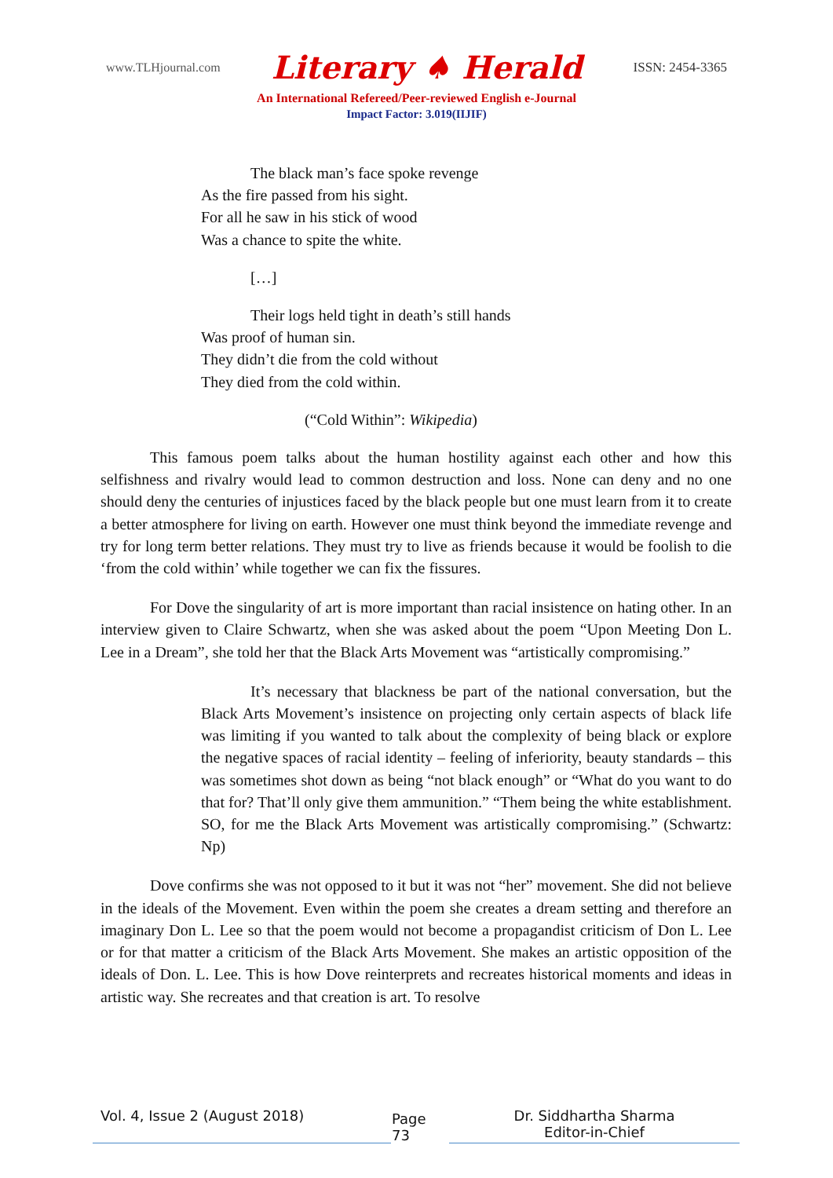www.TLHjournal.com Literary ♠ Herald ISSN: 2454-3365
An International Refereed/Peer-reviewed English e-Journal
Impact Factor: 3.019(IIJIF)
The black man’s face spoke revenge
As the fire passed from his sight.
For all he saw in his stick of wood
Was a chance to spite the white.
[…]
Their logs held tight in death’s still hands
Was proof of human sin.
They didn’t die from the cold without
They died from the cold within.
(“Cold Within”: Wikipedia)
This famous poem talks about the human hostility against each other and how this selfishness and rivalry would lead to common destruction and loss. None can deny and no one should deny the centuries of injustices faced by the black people but one must learn from it to create a better atmosphere for living on earth. However one must think beyond the immediate revenge and try for long term better relations. They must try to live as friends because it would be foolish to die ‘from the cold within’ while together we can fix the fissures.
For Dove the singularity of art is more important than racial insistence on hating other. In an interview given to Claire Schwartz, when she was asked about the poem “Upon Meeting Don L. Lee in a Dream”, she told her that the Black Arts Movement was “artistically compromising.”
It’s necessary that blackness be part of the national conversation, but the Black Arts Movement’s insistence on projecting only certain aspects of black life was limiting if you wanted to talk about the complexity of being black or explore the negative spaces of racial identity – feeling of inferiority, beauty standards – this was sometimes shot down as being “not black enough” or “What do you want to do that for? That’ll only give them ammunition.” “Them being the white establishment. SO, for me the Black Arts Movement was artistically compromising.” (Schwartz: Np)
Dove confirms she was not opposed to it but it was not “her” movement. She did not believe in the ideals of the Movement. Even within the poem she creates a dream setting and therefore an imaginary Don L. Lee so that the poem would not become a propagandist criticism of Don L. Lee or for that matter a criticism of the Black Arts Movement. She makes an artistic opposition of the ideals of Don. L. Lee. This is how Dove reinterprets and recreates historical moments and ideas in artistic way. She recreates and that creation is art. To resolve
Vol. 4, Issue 2 (August 2018) Page 73
Dr. Siddhartha Sharma
Editor-in-Chief